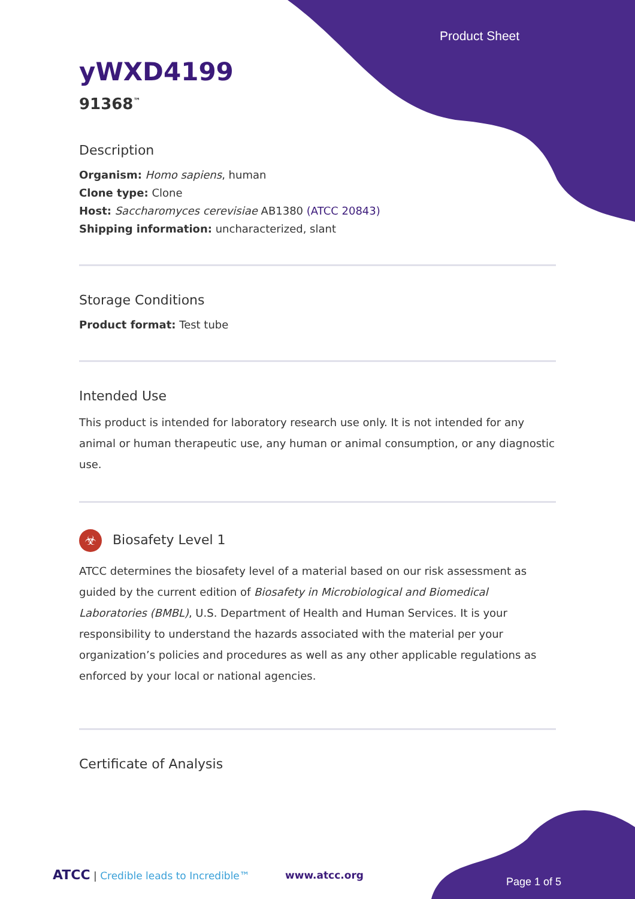Product Sheet
yWXD4199
91368<sup>™</sup>
Description
Organism: Homo sapiens, human
Clone type: Clone
Host: Saccharomyces cerevisiae AB1380 (ATCC 20843)
Shipping information: uncharacterized, slant
Storage Conditions
Product format: Test tube
Intended Use
This product is intended for laboratory research use only. It is not intended for any animal or human therapeutic use, any human or animal consumption, or any diagnostic use.
☣ Biosafety Level 1
ATCC determines the biosafety level of a material based on our risk assessment as guided by the current edition of Biosafety in Microbiological and Biomedical Laboratories (BMBL), U.S. Department of Health and Human Services. It is your responsibility to understand the hazards associated with the material per your organization’s policies and procedures as well as any other applicable regulations as enforced by your local or national agencies.
Certificate of Analysis
ATCC | Credible leads to Incredible™
www.atcc.org
Page 1 of 5